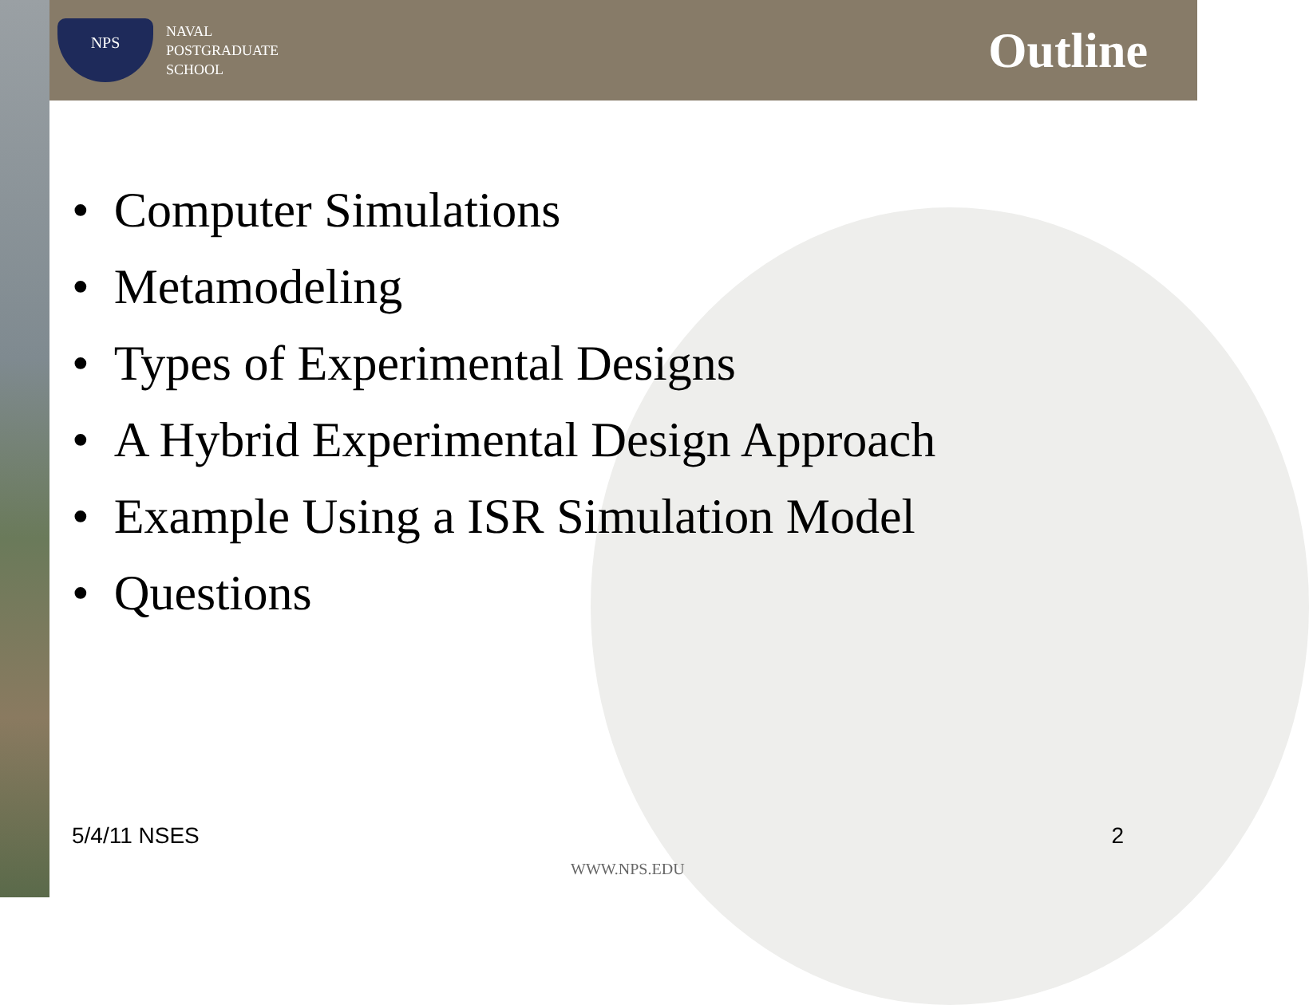NPS
NAVAL
POSTGRADUATE
SCHOOL
Outline
• Computer Simulations
• Metamodeling
• Types of Experimental Designs
• A Hybrid Experimental Design Approach
• Example Using a ISR Simulation Model
• Questions
5/4/11 NSES 2
WWW.NPS.EDU